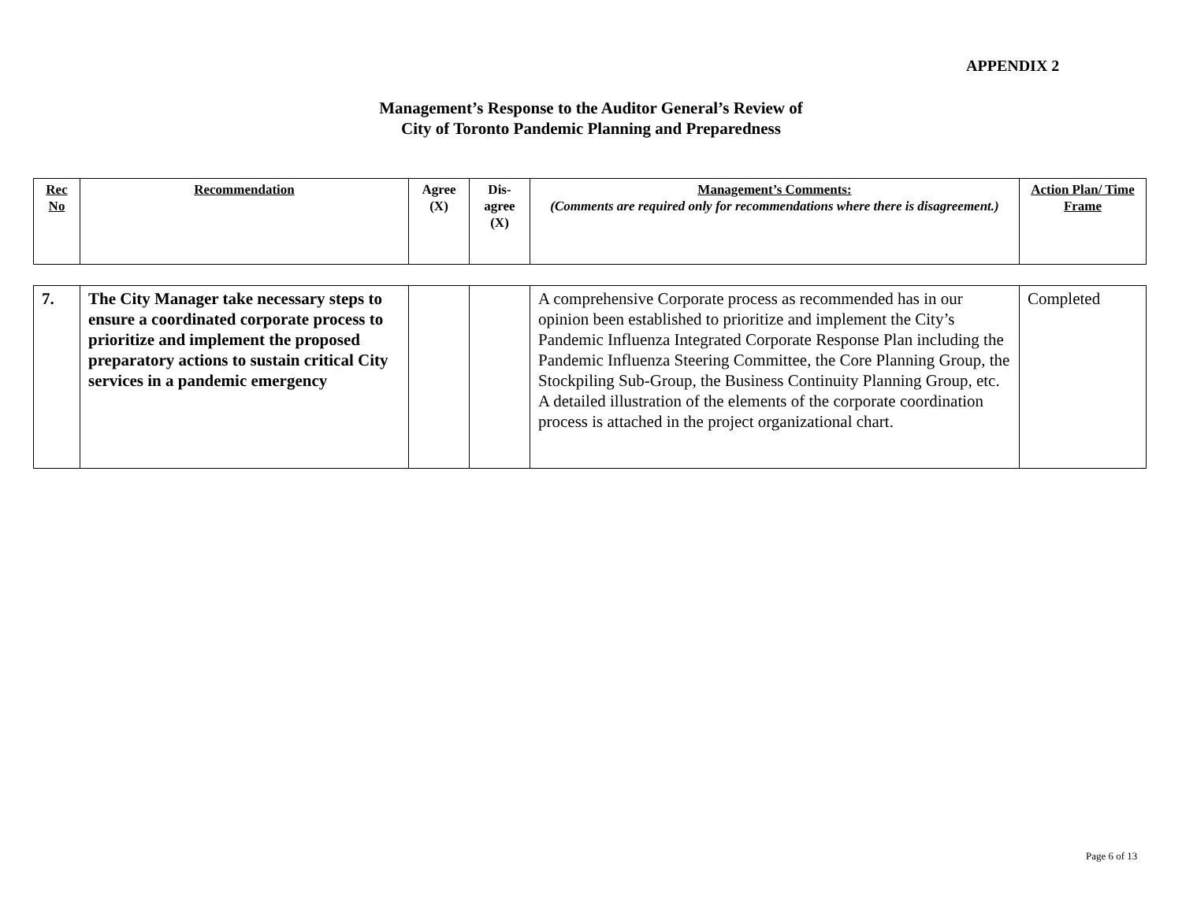APPENDIX 2
Management’s Response to the Auditor General’s Review of
City of Toronto Pandemic Planning and Preparedness
| Rec No | Recommendation | Agree (X) | Dis-agree (X) | Management’s Comments: (Comments are required only for recommendations where there is disagreement.) | Action Plan/ Time Frame |
| --- | --- | --- | --- | --- | --- |
| 7. | The City Manager take necessary steps to ensure a coordinated corporate process to prioritize and implement the proposed preparatory actions to sustain critical City services in a pandemic emergency | | | A comprehensive Corporate process as recommended has in our opinion been established to prioritize and implement the City’s Pandemic Influenza Integrated Corporate Response Plan including the Pandemic Influenza Steering Committee, the Core Planning Group, the Stockpiling Sub-Group, the Business Continuity Planning Group, etc. A detailed illustration of the elements of the corporate coordination process is attached in the project organizational chart. | Completed |
Page 6 of 13